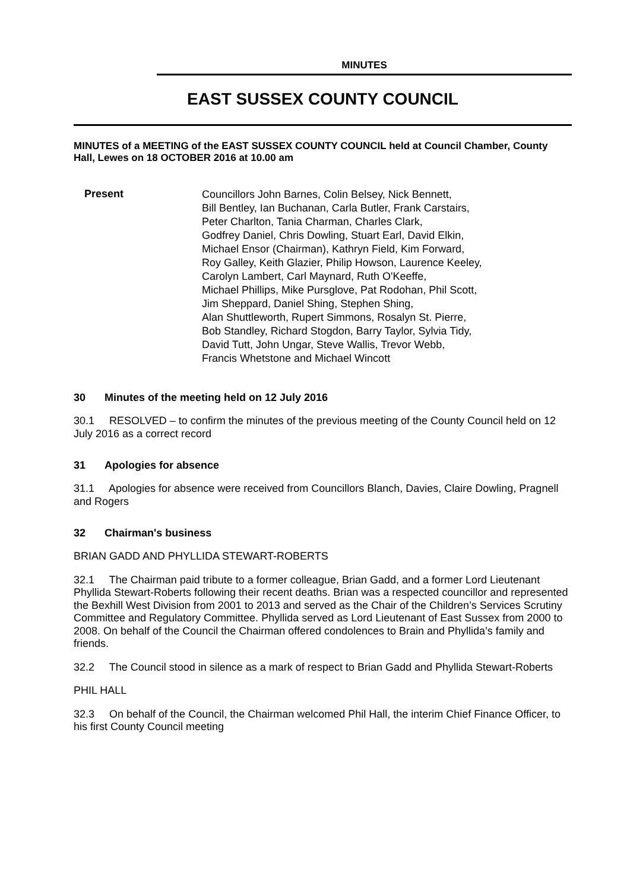MINUTES
EAST SUSSEX COUNTY COUNCIL
MINUTES of a MEETING of the EAST SUSSEX COUNTY COUNCIL held at Council Chamber, County Hall, Lewes on 18 OCTOBER 2016 at 10.00 am
Present
Councillors John Barnes, Colin Belsey, Nick Bennett,
Bill Bentley, Ian Buchanan, Carla Butler, Frank Carstairs,
Peter Charlton, Tania Charman, Charles Clark,
Godfrey Daniel, Chris Dowling, Stuart Earl, David Elkin,
Michael Ensor (Chairman), Kathryn Field, Kim Forward,
Roy Galley, Keith Glazier, Philip Howson, Laurence Keeley,
Carolyn Lambert, Carl Maynard, Ruth O'Keeffe,
Michael Phillips, Mike Pursglove, Pat Rodohan, Phil Scott,
Jim Sheppard, Daniel Shing, Stephen Shing,
Alan Shuttleworth, Rupert Simmons, Rosalyn St. Pierre,
Bob Standley, Richard Stogdon, Barry Taylor, Sylvia Tidy,
David Tutt, John Ungar, Steve Wallis, Trevor Webb,
Francis Whetstone and Michael Wincott
30 Minutes of the meeting held on 12 July 2016
30.1 RESOLVED – to confirm the minutes of the previous meeting of the County Council held on 12 July 2016 as a correct record
31 Apologies for absence
31.1 Apologies for absence were received from Councillors Blanch, Davies, Claire Dowling, Pragnell and Rogers
32 Chairman's business
BRIAN GADD AND PHYLLIDA STEWART-ROBERTS
32.1 The Chairman paid tribute to a former colleague, Brian Gadd, and a former Lord Lieutenant Phyllida Stewart-Roberts following their recent deaths. Brian was a respected councillor and represented the Bexhill West Division from 2001 to 2013 and served as the Chair of the Children’s Services Scrutiny Committee and Regulatory Committee. Phyllida served as Lord Lieutenant of East Sussex from 2000 to 2008. On behalf of the Council the Chairman offered condolences to Brain and Phyllida’s family and friends.
32.2 The Council stood in silence as a mark of respect to Brian Gadd and Phyllida Stewart-Roberts
PHIL HALL
32.3 On behalf of the Council, the Chairman welcomed Phil Hall, the interim Chief Finance Officer, to his first County Council meeting